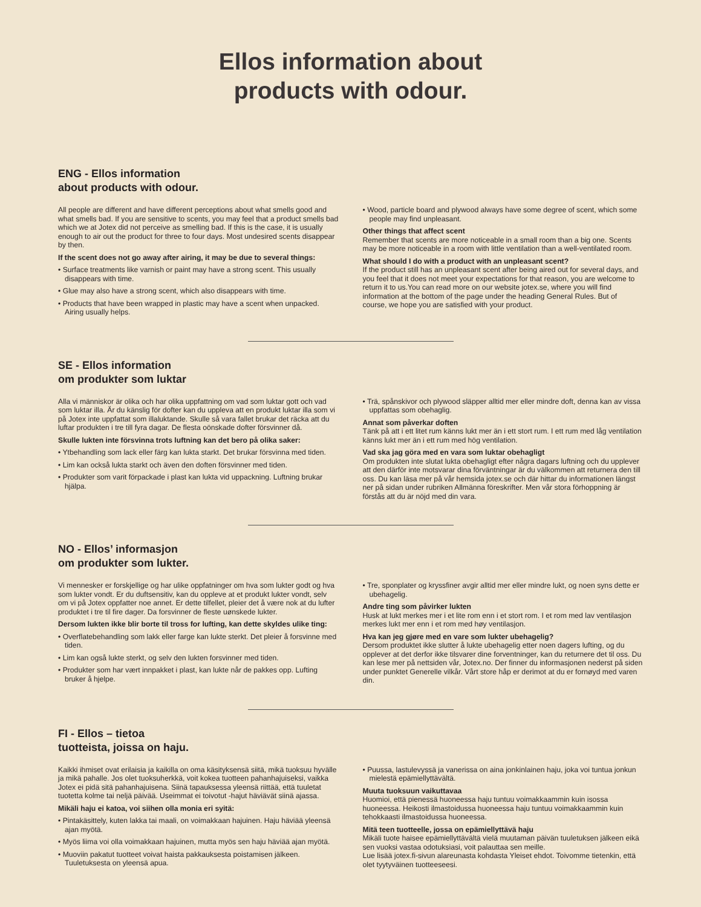Ellos information about
products with odour.
ENG - Ellos information
about products with odour.
All people are different and have different perceptions about what smells good and what smells bad. If you are sensitive to scents, you may feel that a product smells bad which we at Jotex did not perceive as smelling bad. If this is the case, it is usually enough to air out the product for three to four days. Most undesired scents disappear by then.
If the scent does not go away after airing, it may be due to several things:
• Surface treatments like varnish or paint may have a strong scent. This usually disappears with time.
• Glue may also have a strong scent, which also disappears with time.
• Products that have been wrapped in plastic may have a scent when unpacked. Airing usually helps.
• Wood, particle board and plywood always have some degree of scent, which some people may find unpleasant.
Other things that affect scent
Remember that scents are more noticeable in a small room than a big one. Scents may be more noticeable in a room with little ventilation than a well-ventilated room.
What should I do with a product with an unpleasant scent?
If the product still has an unpleasant scent after being aired out for several days, and you feel that it does not meet your expectations for that reason, you are welcome to return it to us.You can read more on our website jotex.se, where you will find information at the bottom of the page under the heading General Rules. But of course, we hope you are satisfied with your product.
SE - Ellos information
om produkter som luktar
Alla vi människor är olika och har olika uppfattning om vad som luktar gott och vad som luktar illa. Är du känslig för dofter kan du uppleva att en produkt luktar illa som vi på Jotex inte uppfattat som illaluktande. Skulle så vara fallet brukar det räcka att du luftar produkten i tre till fyra dagar. De flesta oönskade dofter försvinner då.
Skulle lukten inte försvinna trots luftning kan det bero på olika saker:
• Ytbehandling som lack eller färg kan lukta starkt. Det brukar försvinna med tiden.
• Lim kan också lukta starkt och även den doften försvinner med tiden.
• Produkter som varit förpackade i plast kan lukta vid uppackning. Luftning brukar hjälpa.
• Trä, spånskivor och plywood släpper alltid mer eller mindre doft, denna kan av vissa uppfattas som obehaglig.
Annat som påverkar doften
Tänk på att i ett litet rum känns lukt mer än i ett stort rum. I ett rum med låg ventilation känns lukt mer än i ett rum med hög ventilation.
Vad ska jag göra med en vara som luktar obehagligt
Om produkten inte slutat lukta obehagligt efter några dagars luftning och du upplever att den därför inte motsvarar dina förväntningar är du välkommen att returnera den till oss. Du kan läsa mer på vår hemsida jotex.se och där hittar du informationen längst ner på sidan under rubriken Allmänna föreskrifter. Men vår stora förhoppning är förstås att du är nöjd med din vara.
NO - Ellos’ informasjon
om produkter som lukter.
Vi mennesker er forskjellige og har ulike oppfatninger om hva som lukter godt og hva som lukter vondt. Er du duftsensitiv, kan du oppleve at et produkt lukter vondt, selv om vi på Jotex oppfatter noe annet. Er dette tilfellet, pleier det å være nok at du lufter produktet i tre til fire dager. Da forsvinner de fleste uønskede lukter.
Dersom lukten ikke blir borte til tross for lufting, kan dette skyldes ulike ting:
• Overflatebehandling som lakk eller farge kan lukte sterkt. Det pleier å forsvinne med tiden.
• Lim kan også lukte sterkt, og selv den lukten forsvinner med tiden.
• Produkter som har vært innpakket i plast, kan lukte når de pakkes opp. Lufting bruker å hjelpe.
• Tre, sponplater og kryssfiner avgir alltid mer eller mindre lukt, og noen syns dette er ubehagelig.
Andre ting som påvirker lukten
Husk at lukt merkes mer i et lite rom enn i et stort rom. I et rom med lav ventilasjon merkes lukt mer enn i et rom med høy ventilasjon.
Hva kan jeg gjøre med en vare som lukter ubehagelig?
Dersom produktet ikke slutter å lukte ubehagelig etter noen dagers lufting, og du opplever at det derfor ikke tilsvarer dine forventninger, kan du returnere det til oss. Du kan lese mer på nettsiden vår, Jotex.no. Der finner du informasjonen nederst på siden under punktet Generelle vilkår. Vårt store håp er derimot at du er fornøyd med varen din.
FI - Ellos – tietoa
tuotteista, joissa on haju.
Kaikki ihmiset ovat erilaisia ja kaikilla on oma käsityksensä siitä, mikä tuoksuu hyvälle ja mikä pahalle. Jos olet tuoksuherkkä, voit kokea tuotteen pahanhajuiseksi, vaikka Jotex ei pidä sitä pahanhajuisena. Siinä tapauksessa yleensä riittää, että tuuletat tuotetta kolme tai neljä päivää. Useimmat ei toivotut -hajut häviävät siinä ajassa.
Mikäli haju ei katoa, voi siihen olla monia eri syitä:
• Pintakäsittely, kuten lakka tai maali, on voimakkaan hajuinen. Haju häviää yleensä ajan myötä.
• Myös liima voi olla voimakkaan hajuinen, mutta myös sen haju häviää ajan myötä.
• Muoviin pakatut tuotteet voivat haista pakkauksesta poistamisen jälkeen. Tuuletuksesta on yleensä apua.
• Puussa, lastulevyssä ja vanerissa on aina jonkinlainen haju, joka voi tuntua jonkun mielestä epämiellyttävältä.
Muuta tuoksuun vaikuttavaa
Huomioi, että pienessä huoneessa haju tuntuu voimakkaammin kuin isossa huoneessa. Heikosti ilmastoidussa huoneessa haju tuntuu voimakkaammin kuin tehokkaasti ilmastoidussa huoneessa.
Mitä teen tuotteelle, jossa on epämiellyttävä haju
Mikäli tuote haisee epämiellyttävältä vielä muutaman päivän tuuletuksen jälkeen eikä sen vuoksi vastaa odotuksiasi, voit palauttaa sen meille.
Lue lisää jotex.fi-sivun alareunasta kohdasta Yleiset ehdot. Toivomme tietenkin, että olet tyytyväinen tuotteeseesi.